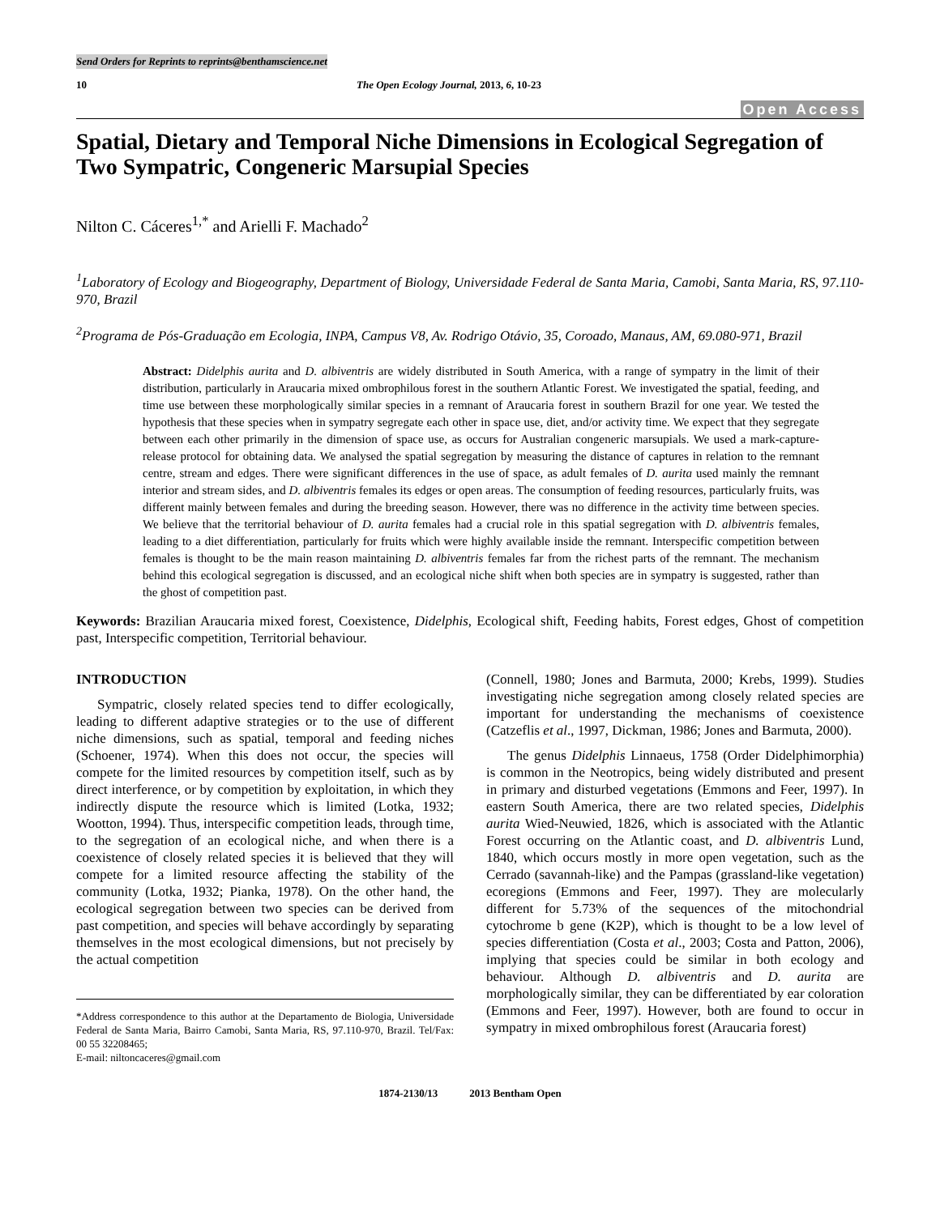Send Orders for Reprints to reprints@benthamscience.net
10 The Open Ecology Journal, 2013, 6, 10-23
Open Access
Spatial, Dietary and Temporal Niche Dimensions in Ecological Segregation of Two Sympatric, Congeneric Marsupial Species
Nilton C. Cáceres<sup>1,*</sup> and Arielli F. Machado<sup>2</sup>
<sup>1</sup> Laboratory of Ecology and Biogeography, Department of Biology, Universidade Federal de Santa Maria, Camobi, Santa Maria, RS, 97.110-970, Brazil
<sup>2</sup> Programa de Pós-Graduação em Ecologia, INPA, Campus V8, Av. Rodrigo Otávio, 35, Coroado, Manaus, AM, 69.080-971, Brazil
Abstract: Didelphis aurita and D. albiventris are widely distributed in South America, with a range of sympatry in the limit of their distribution, particularly in Araucaria mixed ombrophilous forest in the southern Atlantic Forest. We investigated the spatial, feeding, and time use between these morphologically similar species in a remnant of Araucaria forest in southern Brazil for one year. We tested the hypothesis that these species when in sympatry segregate each other in space use, diet, and/or activity time. We expect that they segregate between each other primarily in the dimension of space use, as occurs for Australian congeneric marsupials. We used a mark-capture-release protocol for obtaining data. We analysed the spatial segregation by measuring the distance of captures in relation to the remnant centre, stream and edges. There were significant differences in the use of space, as adult females of D. aurita used mainly the remnant interior and stream sides, and D. albiventris females its edges or open areas. The consumption of feeding resources, particularly fruits, was different mainly between females and during the breeding season. However, there was no difference in the activity time between species. We believe that the territorial behaviour of D. aurita females had a crucial role in this spatial segregation with D. albiventris females, leading to a diet differentiation, particularly for fruits which were highly available inside the remnant. Interspecific competition between females is thought to be the main reason maintaining D. albiventris females far from the richest parts of the remnant. The mechanism behind this ecological segregation is discussed, and an ecological niche shift when both species are in sympatry is suggested, rather than the ghost of competition past.
Keywords: Brazilian Araucaria mixed forest, Coexistence, Didelphis, Ecological shift, Feeding habits, Forest edges, Ghost of competition past, Interspecific competition, Territorial behaviour.
INTRODUCTION
Sympatric, closely related species tend to differ ecologically, leading to different adaptive strategies or to the use of different niche dimensions, such as spatial, temporal and feeding niches (Schoener, 1974). When this does not occur, the species will compete for the limited resources by competition itself, such as by direct interference, or by competition by exploitation, in which they indirectly dispute the resource which is limited (Lotka, 1932; Wootton, 1994). Thus, interspecific competition leads, through time, to the segregation of an ecological niche, and when there is a coexistence of closely related species it is believed that they will compete for a limited resource affecting the stability of the community (Lotka, 1932; Pianka, 1978). On the other hand, the ecological segregation between two species can be derived from past competition, and species will behave accordingly by separating themselves in the most ecological dimensions, but not precisely by the actual competition
*Address correspondence to this author at the Departamento de Biologia, Universidade Federal de Santa Maria, Bairro Camobi, Santa Maria, RS, 97.110-970, Brazil. Tel/Fax: 00 55 32208465;
E-mail: niltoncaceres@gmail.com
(Connell, 1980; Jones and Barmuta, 2000; Krebs, 1999). Studies investigating niche segregation among closely related species are important for understanding the mechanisms of coexistence (Catzeflis et al., 1997, Dickman, 1986; Jones and Barmuta, 2000).
The genus Didelphis Linnaeus, 1758 (Order Didelphimorphia) is common in the Neotropics, being widely distributed and present in primary and disturbed vegetations (Emmons and Feer, 1997). In eastern South America, there are two related species, Didelphis aurita Wied-Neuwied, 1826, which is associated with the Atlantic Forest occurring on the Atlantic coast, and D. albiventris Lund, 1840, which occurs mostly in more open vegetation, such as the Cerrado (savannah-like) and the Pampas (grassland-like vegetation) ecoregions (Emmons and Feer, 1997). They are molecularly different for 5.73% of the sequences of the mitochondrial cytochrome b gene (K2P), which is thought to be a low level of species differentiation (Costa et al., 2003; Costa and Patton, 2006), implying that species could be similar in both ecology and behaviour. Although D. albiventris and D. aurita are morphologically similar, they can be differentiated by ear coloration (Emmons and Feer, 1997). However, both are found to occur in sympatry in mixed ombrophilous forest (Araucaria forest)
1874-2130/13 2013 Bentham Open